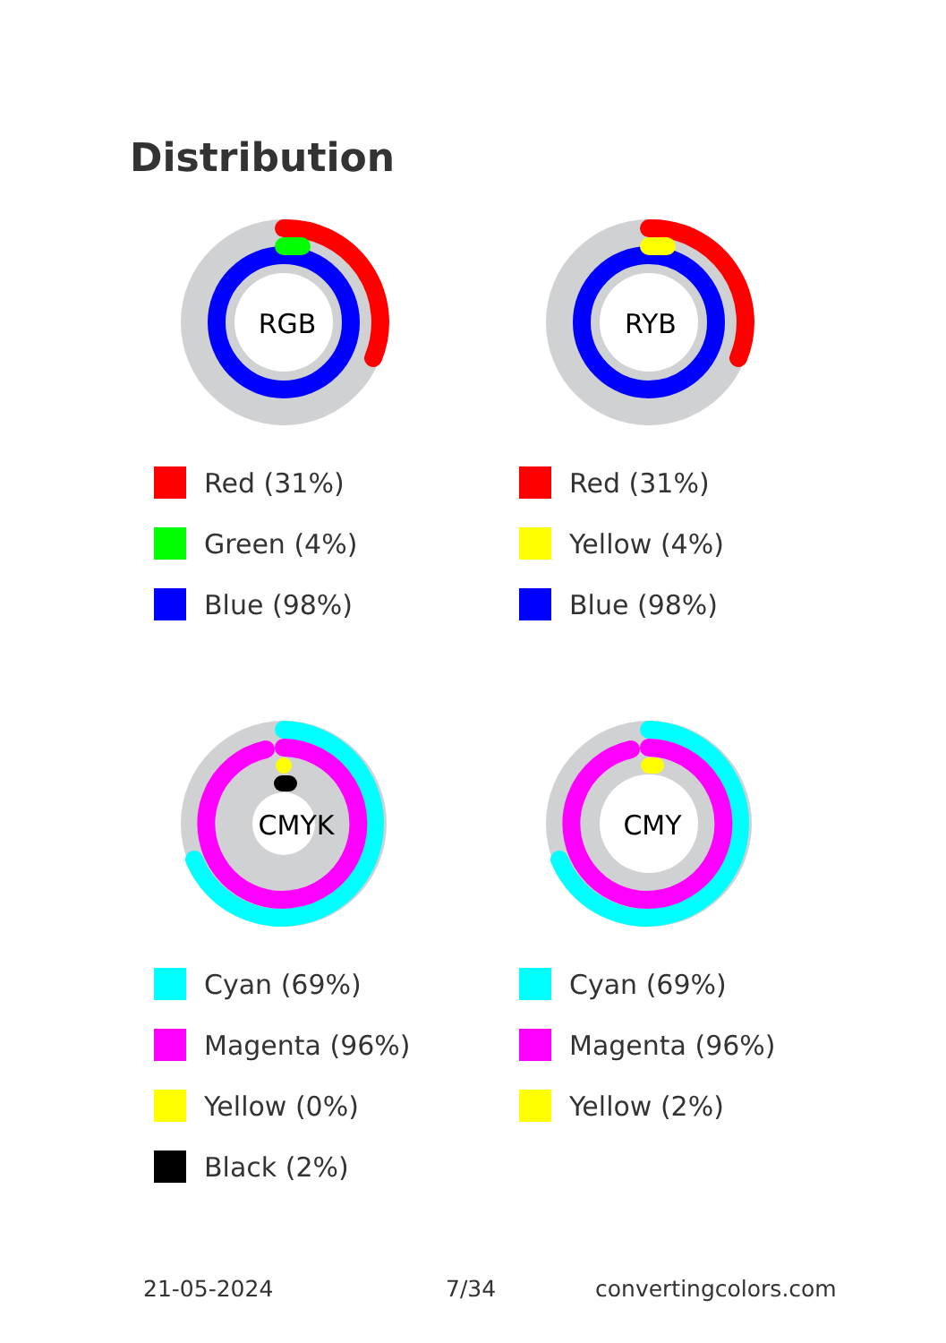Distribution
RGB
Red (31%)
Green (4%)
Blue (98%)
RYB
Red (31%)
Yellow (4%)
Blue (98%)
CMYK
Cyan (69%)
Magenta (96%)
Yellow (0%)
Black (2%)
CMY
Cyan (69%)
Magenta (96%)
Yellow (2%)
21-05-2024 7/34 convertingcolors.com